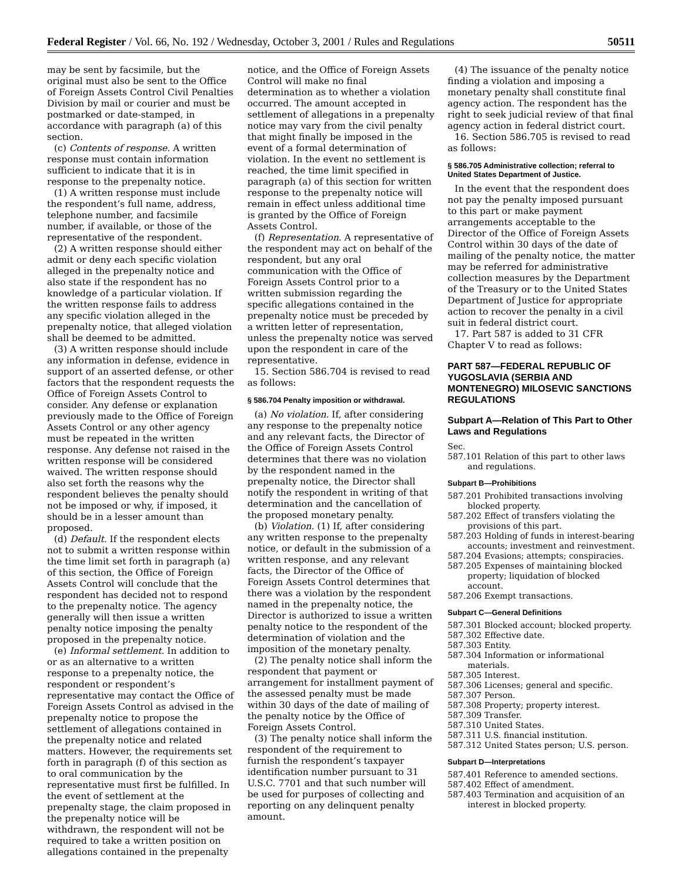Federal Register / Vol. 66, No. 192 / Wednesday, October 3, 2001 / Rules and Regulations 50511
may be sent by facsimile, but the original must also be sent to the Office of Foreign Assets Control Civil Penalties Division by mail or courier and must be postmarked or date-stamped, in accordance with paragraph (a) of this section.
(c) Contents of response. A written response must contain information sufficient to indicate that it is in response to the prepenalty notice.
(1) A written response must include the respondent’s full name, address, telephone number, and facsimile number, if available, or those of the representative of the respondent.
(2) A written response should either admit or deny each specific violation alleged in the prepenalty notice and also state if the respondent has no knowledge of a particular violation. If the written response fails to address any specific violation alleged in the prepenalty notice, that alleged violation shall be deemed to be admitted.
(3) A written response should include any information in defense, evidence in support of an asserted defense, or other factors that the respondent requests the Office of Foreign Assets Control to consider. Any defense or explanation previously made to the Office of Foreign Assets Control or any other agency must be repeated in the written response. Any defense not raised in the written response will be considered waived. The written response should also set forth the reasons why the respondent believes the penalty should not be imposed or why, if imposed, it should be in a lesser amount than proposed.
(d) Default. If the respondent elects not to submit a written response within the time limit set forth in paragraph (a) of this section, the Office of Foreign Assets Control will conclude that the respondent has decided not to respond to the prepenalty notice. The agency generally will then issue a written penalty notice imposing the penalty proposed in the prepenalty notice.
(e) Informal settlement. In addition to or as an alternative to a written response to a prepenalty notice, the respondent or respondent’s representative may contact the Office of Foreign Assets Control as advised in the prepenalty notice to propose the settlement of allegations contained in the prepenalty notice and related matters. However, the requirements set forth in paragraph (f) of this section as to oral communication by the representative must first be fulfilled. In the event of settlement at the prepenalty stage, the claim proposed in the prepenalty notice will be withdrawn, the respondent will not be required to take a written position on allegations contained in the prepenalty
notice, and the Office of Foreign Assets Control will make no final determination as to whether a violation occurred. The amount accepted in settlement of allegations in a prepenalty notice may vary from the civil penalty that might finally be imposed in the event of a formal determination of violation. In the event no settlement is reached, the time limit specified in paragraph (a) of this section for written response to the prepenalty notice will remain in effect unless additional time is granted by the Office of Foreign Assets Control.
(f) Representation. A representative of the respondent may act on behalf of the respondent, but any oral communication with the Office of Foreign Assets Control prior to a written submission regarding the specific allegations contained in the prepenalty notice must be preceded by a written letter of representation, unless the prepenalty notice was served upon the respondent in care of the representative.
15. Section 586.704 is revised to read as follows:
§ 586.704 Penalty imposition or withdrawal.
(a) No violation. If, after considering any response to the prepenalty notice and any relevant facts, the Director of the Office of Foreign Assets Control determines that there was no violation by the respondent named in the prepenalty notice, the Director shall notify the respondent in writing of that determination and the cancellation of the proposed monetary penalty.
(b) Violation. (1) If, after considering any written response to the prepenalty notice, or default in the submission of a written response, and any relevant facts, the Director of the Office of Foreign Assets Control determines that there was a violation by the respondent named in the prepenalty notice, the Director is authorized to issue a written penalty notice to the respondent of the determination of violation and the imposition of the monetary penalty.
(2) The penalty notice shall inform the respondent that payment or arrangement for installment payment of the assessed penalty must be made within 30 days of the date of mailing of the penalty notice by the Office of Foreign Assets Control.
(3) The penalty notice shall inform the respondent of the requirement to furnish the respondent’s taxpayer identification number pursuant to 31 U.S.C. 7701 and that such number will be used for purposes of collecting and reporting on any delinquent penalty amount.
(4) The issuance of the penalty notice finding a violation and imposing a monetary penalty shall constitute final agency action. The respondent has the right to seek judicial review of that final agency action in federal district court.
16. Section 586.705 is revised to read as follows:
§ 586.705 Administrative collection; referral to United States Department of Justice.
In the event that the respondent does not pay the penalty imposed pursuant to this part or make payment arrangements acceptable to the Director of the Office of Foreign Assets Control within 30 days of the date of mailing of the penalty notice, the matter may be referred for administrative collection measures by the Department of the Treasury or to the United States Department of Justice for appropriate action to recover the penalty in a civil suit in federal district court.
17. Part 587 is added to 31 CFR Chapter V to read as follows:
PART 587—FEDERAL REPUBLIC OF YUGOSLAVIA (SERBIA AND MONTENEGRO) MILOSEVIC SANCTIONS REGULATIONS
Subpart A—Relation of This Part to Other Laws and Regulations
Sec.
587.101 Relation of this part to other laws and regulations.
Subpart B—Prohibitions
587.201 Prohibited transactions involving blocked property.
587.202 Effect of transfers violating the provisions of this part.
587.203 Holding of funds in interest-bearing accounts; investment and reinvestment.
587.204 Evasions; attempts; conspiracies.
587.205 Expenses of maintaining blocked property; liquidation of blocked account.
587.206 Exempt transactions.
Subpart C—General Definitions
587.301 Blocked account; blocked property.
587.302 Effective date.
587.303 Entity.
587.304 Information or informational materials.
587.305 Interest.
587.306 Licenses; general and specific.
587.307 Person.
587.308 Property; property interest.
587.309 Transfer.
587.310 United States.
587.311 U.S. financial institution.
587.312 United States person; U.S. person.
Subpart D—Interpretations
587.401 Reference to amended sections.
587.402 Effect of amendment.
587.403 Termination and acquisition of an interest in blocked property.